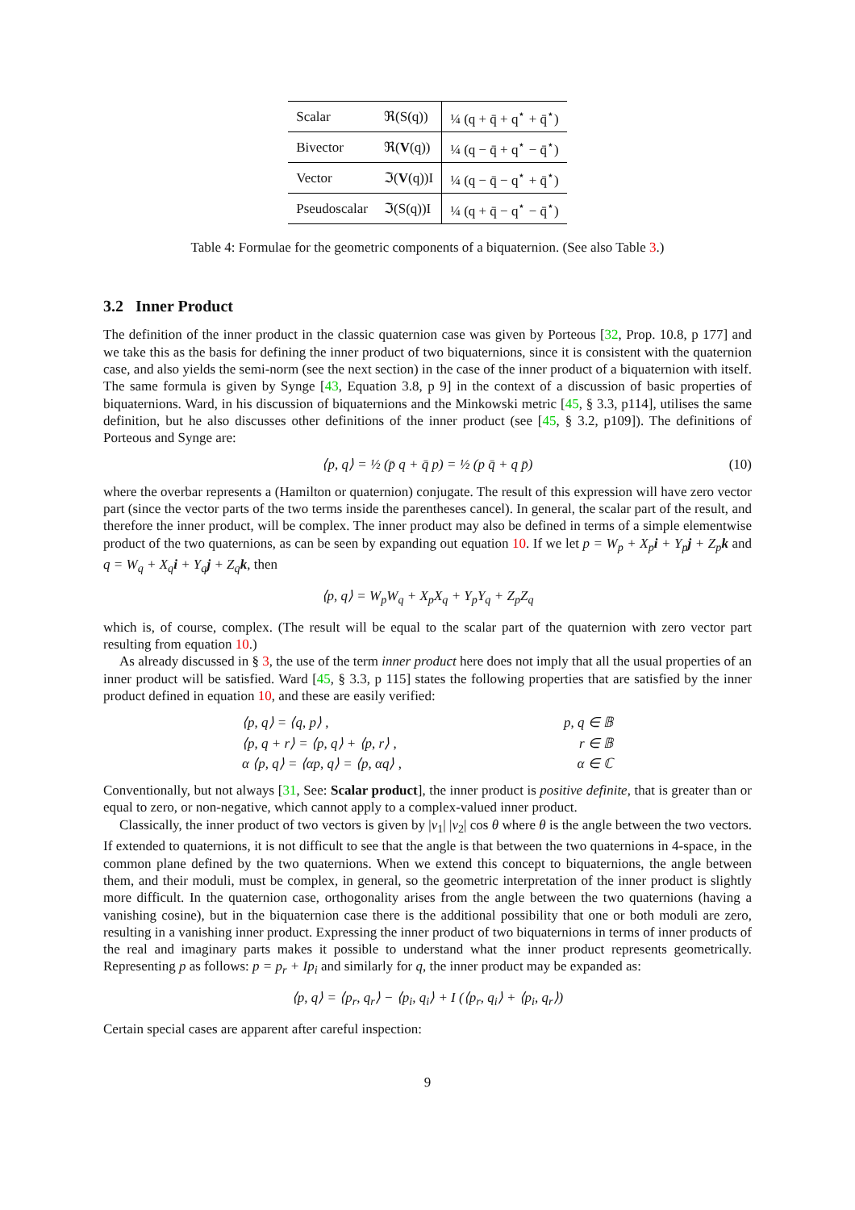| Scalar | ℜ(S(q)) | ¼ (q + q̄ + q<sup>⋆</sup> + q̄<sup>⋆</sup>) |
| Bivector | ℜ( V (q)) | ¼ (q − q̄ + q<sup>⋆</sup> − q̄<sup>⋆</sup>) |
| Vector | ℑ( V (q))I | ¼ (q − q̄ − q<sup>⋆</sup> + q̄<sup>⋆</sup>) |
| Pseudoscalar | ℑ(S(q))I | ¼ (q + q̄ − q<sup>⋆</sup> − q̄<sup>⋆</sup>) |
Table 4: Formulae for the geometric components of a biquaternion. (See also Table 3.)
3.2 Inner Product
The definition of the inner product in the classic quaternion case was given by Porteous [32, Prop. 10.8, p 177] and we take this as the basis for defining the inner product of two biquaternions, since it is consistent with the quaternion case, and also yields the semi-norm (see the next section) in the case of the inner product of a biquaternion with itself. The same formula is given by Synge [43, Equation 3.8, p 9] in the context of a discussion of basic properties of biquaternions. Ward, in his discussion of biquaternions and the Minkowski metric [45, § 3.3, p114], utilises the same definition, but he also discusses other definitions of the inner product (see [45, § 3.2, p109]). The definitions of Porteous and Synge are:
⟨p, q⟩ = ½ (p̄ q + q̄ p) = ½ (p q̄ + q p̄) (10)
where the overbar represents a (Hamilton or quaternion) conjugate. The result of this expression will have zero vector part (since the vector parts of the two terms inside the parentheses cancel). In general, the scalar part of the result, and therefore the inner product, will be complex. The inner product may also be defined in terms of a simple elementwise product of the two quaternions, as can be seen by expanding out equation 10. If we let p = W<sub>p</sub> + X<sub>p</sub>i + Y<sub>p</sub>j + Z<sub>p</sub>k and q = W<sub>q</sub> + X<sub>q</sub>i + Y<sub>q</sub>j + Z<sub>q</sub>k, then
⟨p, q⟩ = W<sub>p</sub>W<sub>q</sub> + X<sub>p</sub>X<sub>q</sub> + Y<sub>p</sub>Y<sub>q</sub> + Z<sub>p</sub>Z<sub>q</sub>
which is, of course, complex. (The result will be equal to the scalar part of the quaternion with zero vector part resulting from equation 10.)
As already discussed in § 3, the use of the term inner product here does not imply that all the usual properties of an inner product will be satisfied. Ward [45, § 3.3, p 115] states the following properties that are satisfied by the inner product defined in equation 10, and these are easily verified:
⟨p, q⟩ = ⟨q, p⟩ , p, q ∈ 𝔹
⟨p, q + r⟩ = ⟨p, q⟩ + ⟨p, r⟩ , r ∈ 𝔹
α ⟨p, q⟩ = ⟨αp, q⟩ = ⟨p, αq⟩ , α ∈ ℂ
Conventionally, but not always [31, See: Scalar product], the inner product is positive definite, that is greater than or equal to zero, or non-negative, which cannot apply to a complex-valued inner product.
Classically, the inner product of two vectors is given by |v<sub>1</sub>| |v<sub>2</sub>| cos θ where θ is the angle between the two vectors. If extended to quaternions, it is not difficult to see that the angle is that between the two quaternions in 4-space, in the common plane defined by the two quaternions. When we extend this concept to biquaternions, the angle between them, and their moduli, must be complex, in general, so the geometric interpretation of the inner product is slightly more difficult. In the quaternion case, orthogonality arises from the angle between the two quaternions (having a vanishing cosine), but in the biquaternion case there is the additional possibility that one or both moduli are zero, resulting in a vanishing inner product. Expressing the inner product of two biquaternions in terms of inner products of the real and imaginary parts makes it possible to understand what the inner product represents geometrically. Representing p as follows: p = p<sub>r</sub> + Ip<sub>i</sub> and similarly for q, the inner product may be expanded as:
⟨p, q⟩ = ⟨p<sub>r</sub>, q<sub>r</sub>⟩ − ⟨p<sub>i</sub>, q<sub>i</sub>⟩ + I (⟨p<sub>r</sub>, q<sub>i</sub>⟩ + ⟨p<sub>i</sub>, q<sub>r</sub>⟩)
Certain special cases are apparent after careful inspection:
9